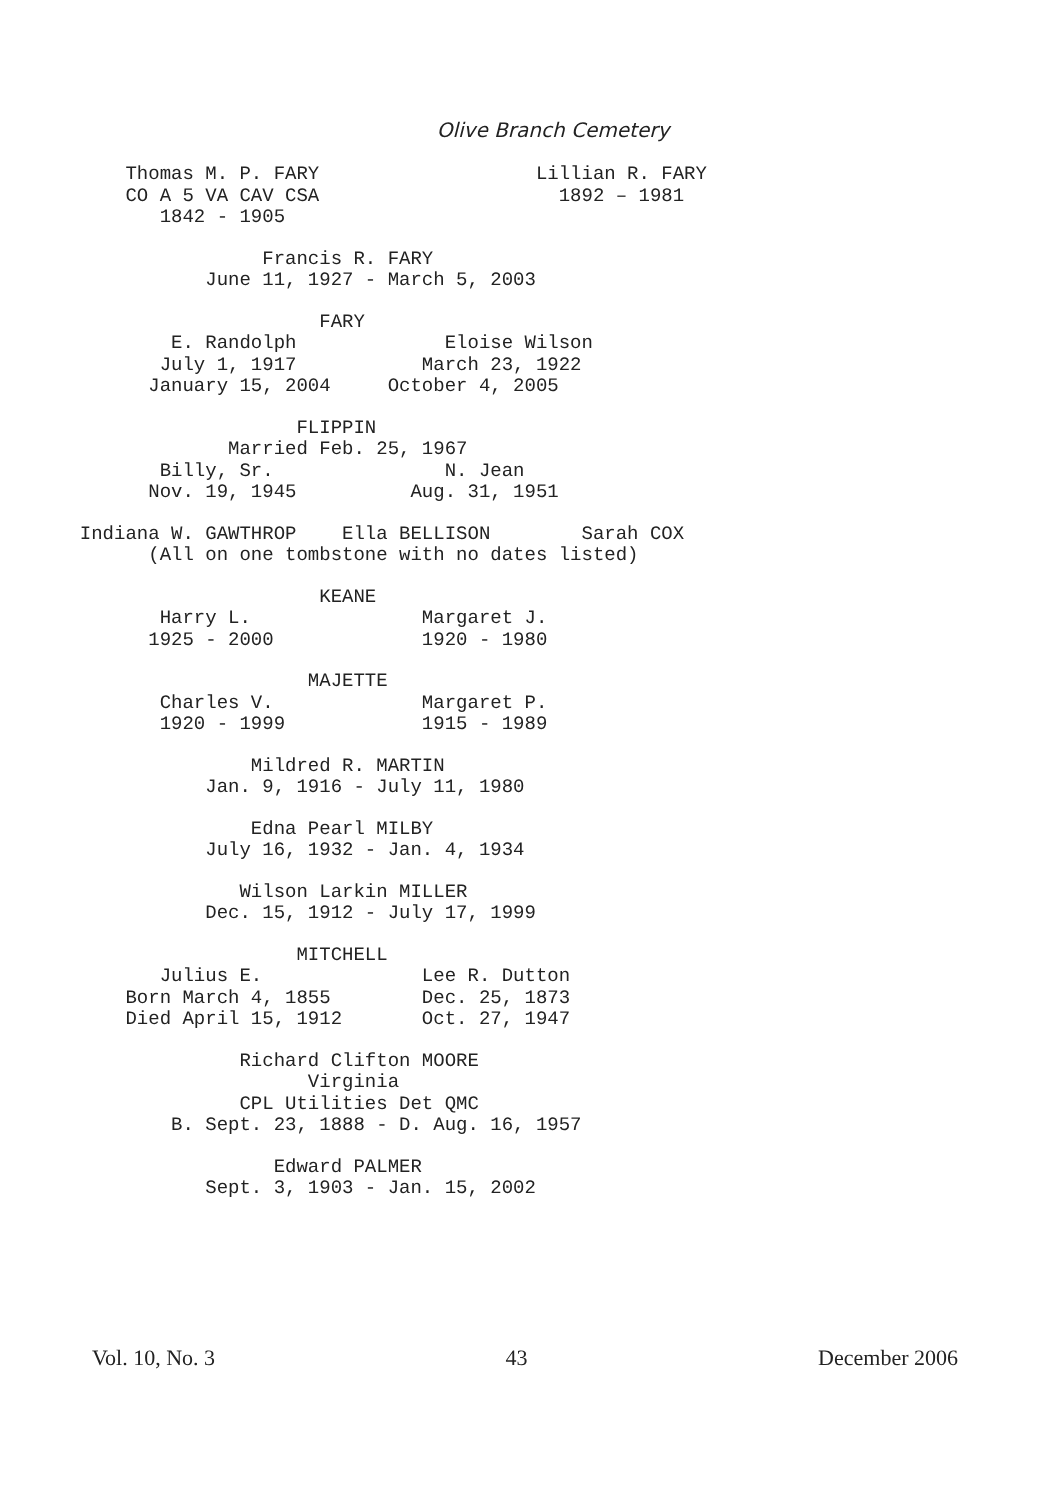Olive Branch Cemetery
Thomas M. P. FARY Lillian R. FARY CO A 5 VA CAV CSA 1892 – 1981 1842 - 1905
Francis R. FARY June 11, 1927 - March 5, 2003
FARY E. Randolph Eloise Wilson July 1, 1917 March 23, 1922 January 15, 2004 October 4, 2005
FLIPPIN Married Feb. 25, 1967 Billy, Sr. N. Jean Nov. 19, 1945 Aug. 31, 1951
Indiana W. GAWTHROP Ella BELLISON Sarah COX (All on one tombstone with no dates listed)
KEANE Harry L. Margaret J. 1925 - 2000 1920 - 1980
MAJETTE Charles V. Margaret P. 1920 - 1999 1915 - 1989
Mildred R. MARTIN Jan. 9, 1916 - July 11, 1980
Edna Pearl MILBY July 16, 1932 - Jan. 4, 1934
Wilson Larkin MILLER Dec. 15, 1912 - July 17, 1999
MITCHELL Julius E. Lee R. Dutton Born March 4, 1855 Dec. 25, 1873 Died April 15, 1912 Oct. 27, 1947
Richard Clifton MOORE Virginia CPL Utilities Det QMC B. Sept. 23, 1888 - D. Aug. 16, 1957
Edward PALMER Sept. 3, 1903 - Jan. 15, 2002
Vol. 10, No. 3 43 December 2006